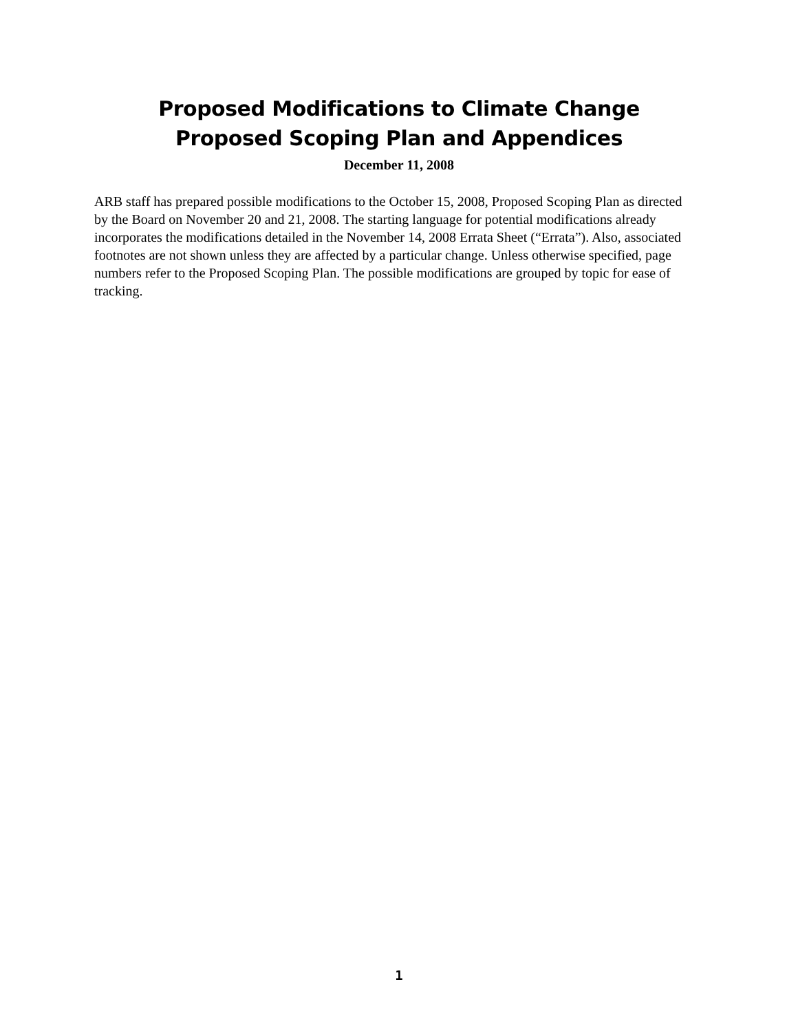Proposed Modifications to Climate Change
Proposed Scoping Plan and Appendices
December 11, 2008
ARB staff has prepared possible modifications to the October 15, 2008, Proposed Scoping Plan as directed by the Board on November 20 and 21, 2008. The starting language for potential modifications already incorporates the modifications detailed in the November 14, 2008 Errata Sheet (“Errata”). Also, associated footnotes are not shown unless they are affected by a particular change. Unless otherwise specified, page numbers refer to the Proposed Scoping Plan. The possible modifications are grouped by topic for ease of tracking.
1